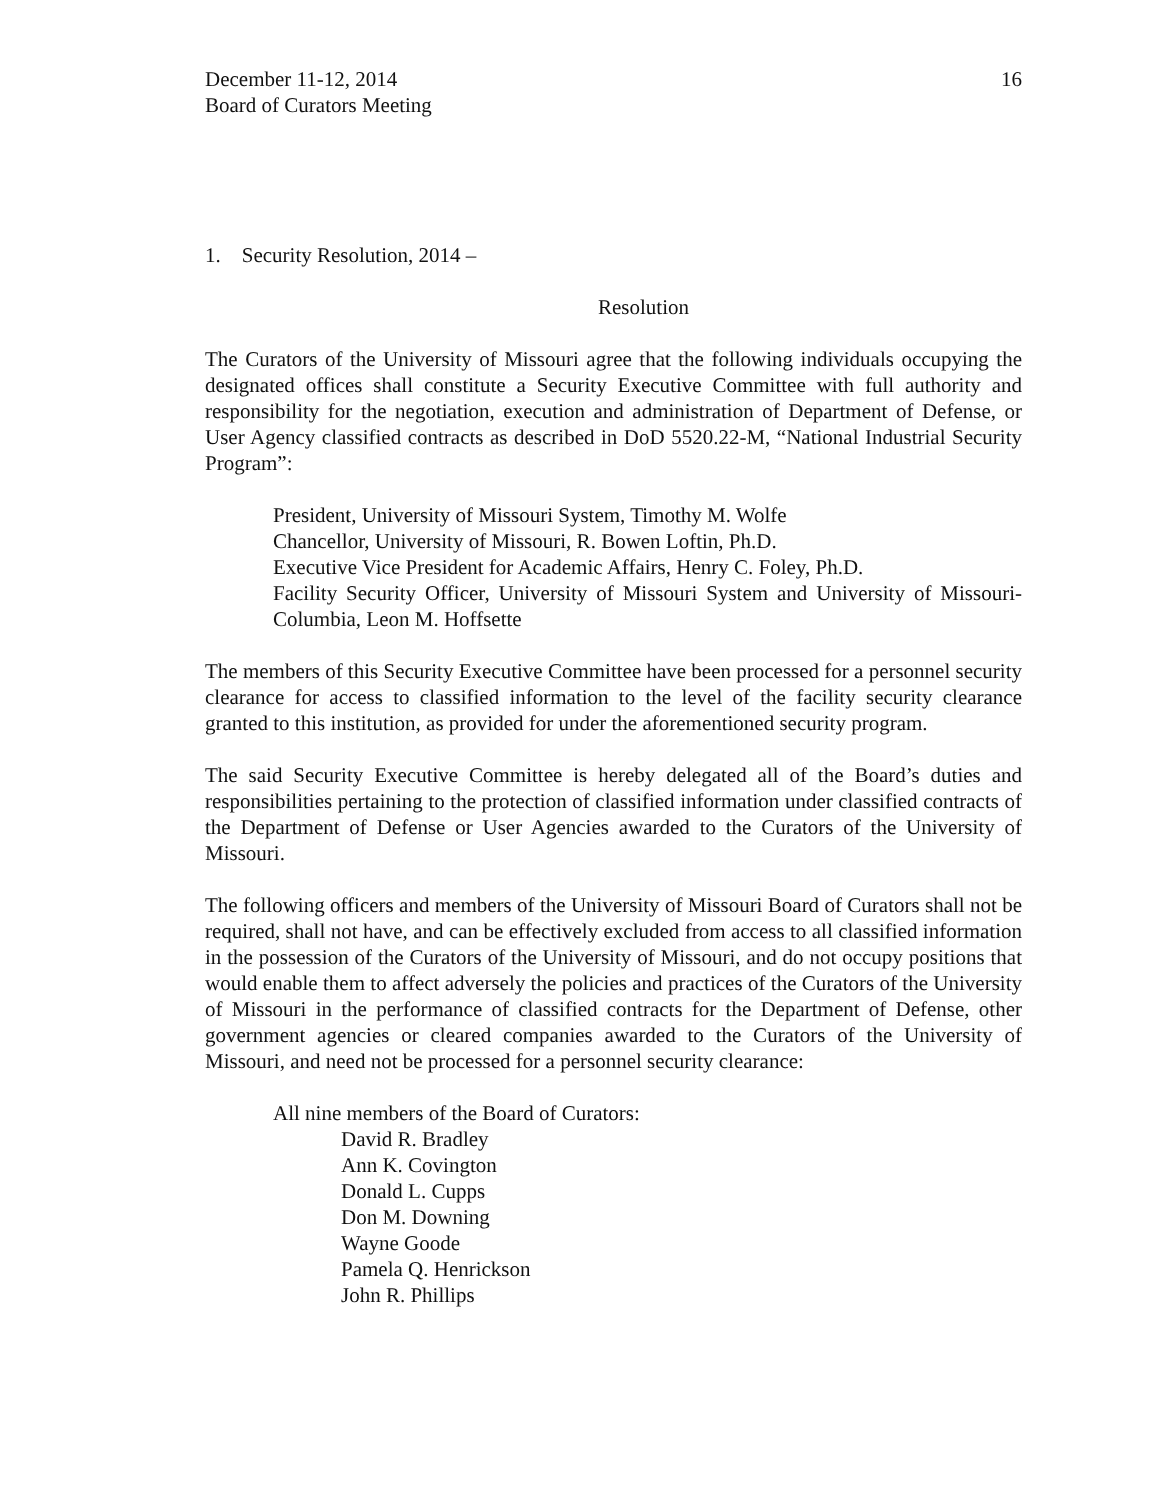December 11-12, 2014
Board of Curators Meeting
16
1. Security Resolution, 2014 –
Resolution
The Curators of the University of Missouri agree that the following individuals occupying the designated offices shall constitute a Security Executive Committee with full authority and responsibility for the negotiation, execution and administration of Department of Defense, or User Agency classified contracts as described in DoD 5520.22-M, “National Industrial Security Program”:
President, University of Missouri System, Timothy M. Wolfe
Chancellor, University of Missouri, R. Bowen Loftin, Ph.D.
Executive Vice President for Academic Affairs, Henry C. Foley, Ph.D.
Facility Security Officer, University of Missouri System and University of Missouri-Columbia, Leon M. Hoffsette
The members of this Security Executive Committee have been processed for a personnel security clearance for access to classified information to the level of the facility security clearance granted to this institution, as provided for under the aforementioned security program.
The said Security Executive Committee is hereby delegated all of the Board’s duties and responsibilities pertaining to the protection of classified information under classified contracts of the Department of Defense or User Agencies awarded to the Curators of the University of Missouri.
The following officers and members of the University of Missouri Board of Curators shall not be required, shall not have, and can be effectively excluded from access to all classified information in the possession of the Curators of the University of Missouri, and do not occupy positions that would enable them to affect adversely the policies and practices of the Curators of the University of Missouri in the performance of classified contracts for the Department of Defense, other government agencies or cleared companies awarded to the Curators of the University of Missouri, and need not be processed for a personnel security clearance:
All nine members of the Board of Curators:
David R. Bradley
Ann K. Covington
Donald L. Cupps
Don M. Downing
Wayne Goode
Pamela Q. Henrickson
John R. Phillips